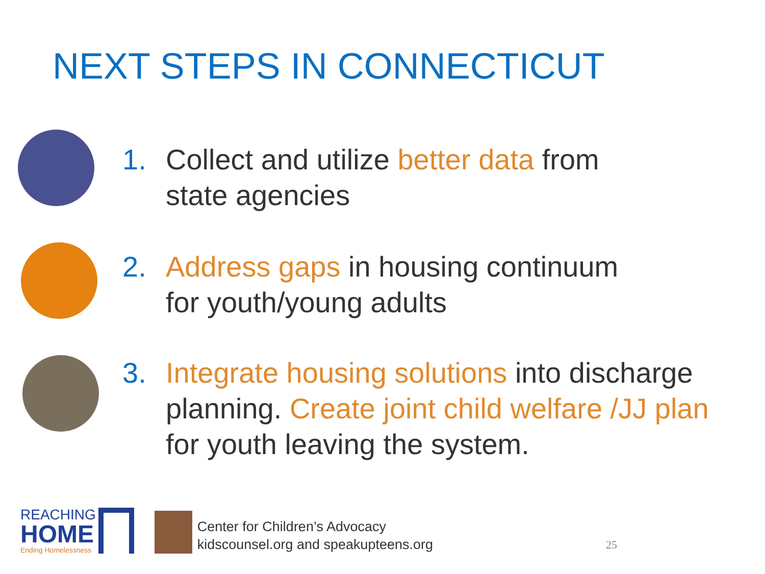NEXT STEPS IN CONNECTICUT
1. Collect and utilize better data from
state agencies
2. Address gaps in housing continuum
for youth/young adults
3. Integrate housing solutions into discharge
planning. Create joint child welfare /JJ plan
for youth leaving the system.
REACHING
HOME
Ending Homelessness
Center for Children’s Advocacy
kidscounsel.org and speakupteens.org
25